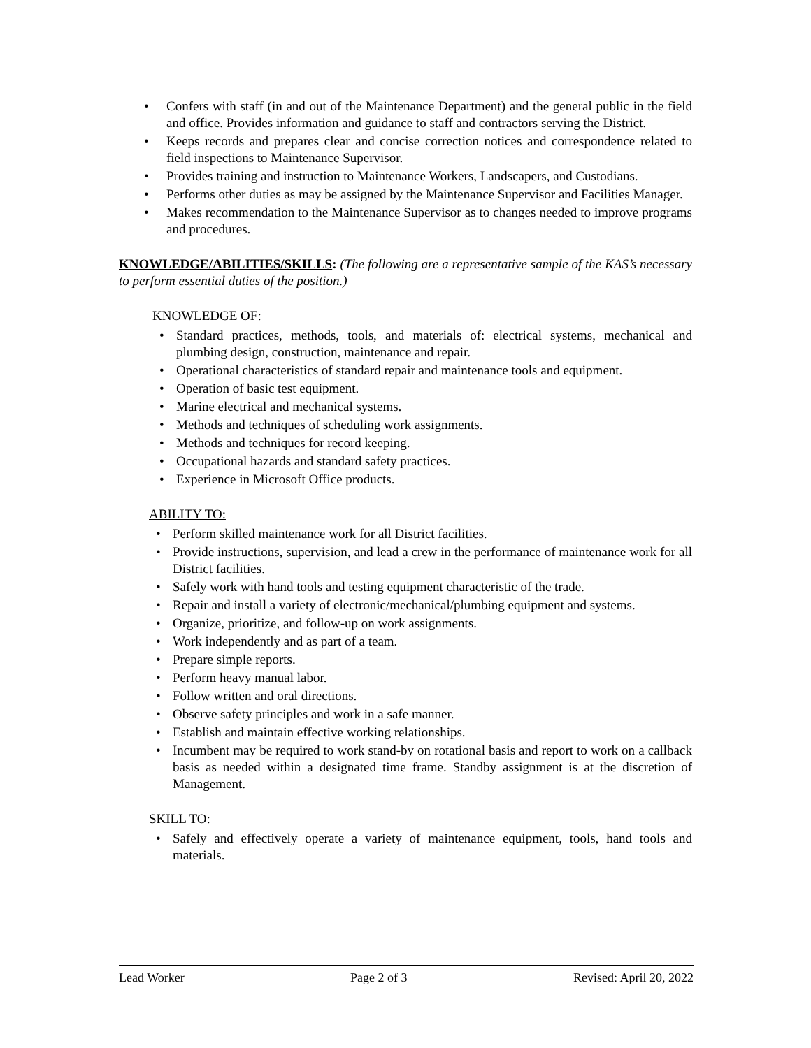• Confers with staff (in and out of the Maintenance Department) and the general public in the field and office. Provides information and guidance to staff and contractors serving the District.
• Keeps records and prepares clear and concise correction notices and correspondence related to field inspections to Maintenance Supervisor.
• Provides training and instruction to Maintenance Workers, Landscapers, and Custodians.
• Performs other duties as may be assigned by the Maintenance Supervisor and Facilities Manager.
• Makes recommendation to the Maintenance Supervisor as to changes needed to improve programs and procedures.
KNOWLEDGE/ABILITIES/SKILLS: (The following are a representative sample of the KAS’s necessary to perform essential duties of the position.)
KNOWLEDGE OF:
• Standard practices, methods, tools, and materials of: electrical systems, mechanical and plumbing design, construction, maintenance and repair.
• Operational characteristics of standard repair and maintenance tools and equipment.
• Operation of basic test equipment.
• Marine electrical and mechanical systems.
• Methods and techniques of scheduling work assignments.
• Methods and techniques for record keeping.
• Occupational hazards and standard safety practices.
• Experience in Microsoft Office products.
ABILITY TO:
• Perform skilled maintenance work for all District facilities.
• Provide instructions, supervision, and lead a crew in the performance of maintenance work for all District facilities.
• Safely work with hand tools and testing equipment characteristic of the trade.
• Repair and install a variety of electronic/mechanical/plumbing equipment and systems.
• Organize, prioritize, and follow-up on work assignments.
• Work independently and as part of a team.
• Prepare simple reports.
• Perform heavy manual labor.
• Follow written and oral directions.
• Observe safety principles and work in a safe manner.
• Establish and maintain effective working relationships.
• Incumbent may be required to work stand-by on rotational basis and report to work on a callback basis as needed within a designated time frame. Standby assignment is at the discretion of Management.
SKILL TO:
• Safely and effectively operate a variety of maintenance equipment, tools, hand tools and materials.
Lead Worker Page 2 of 3 Revised: April 20, 2022